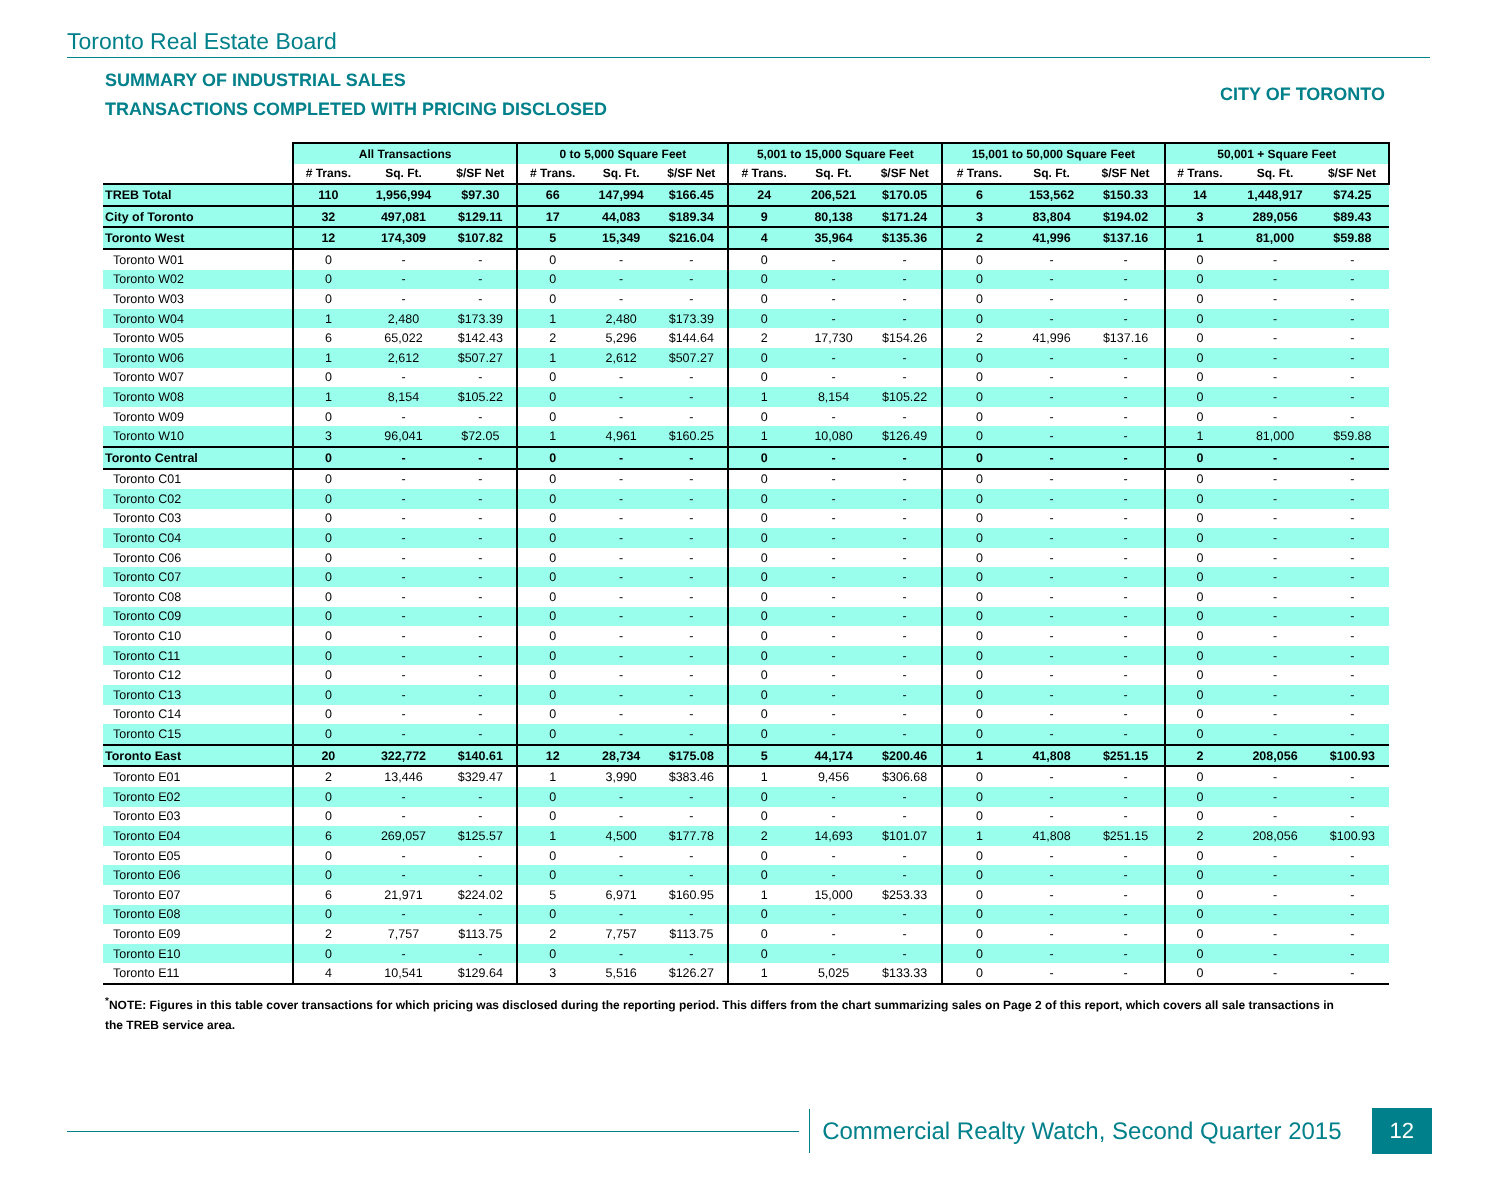Toronto Real Estate Board
SUMMARY OF INDUSTRIAL SALES
TRANSACTIONS COMPLETED WITH PRICING DISCLOSED
CITY OF TORONTO
| | All Transactions | | | 0 to 5,000 Square Feet | | | 5,001 to 15,000 Square Feet | | | 15,001 to 50,000 Square Feet | | | 50,001 + Square Feet | | |
| --- | --- | --- | --- | --- | --- | --- | --- | --- | --- | --- | --- | --- | --- | --- | --- |
| | # Trans. | Sq. Ft. | $/SF Net | # Trans. | Sq. Ft. | $/SF Net | # Trans. | Sq. Ft. | $/SF Net | # Trans. | Sq. Ft. | $/SF Net | # Trans. | Sq. Ft. | $/SF Net |
| TREB Total | 110 | 1,956,994 | $97.30 | 66 | 147,994 | $166.45 | 24 | 206,521 | $170.05 | 6 | 153,562 | $150.33 | 14 | 1,448,917 | $74.25 |
| City of Toronto | 32 | 497,081 | $129.11 | 17 | 44,083 | $189.34 | 9 | 80,138 | $171.24 | 3 | 83,804 | $194.02 | 3 | 289,056 | $89.43 |
| Toronto West | 12 | 174,309 | $107.82 | 5 | 15,349 | $216.04 | 4 | 35,964 | $135.36 | 2 | 41,996 | $137.16 | 1 | 81,000 | $59.88 |
| Toronto W01 | 0 | - | - | 0 | - | - | 0 | - | - | 0 | - | - | 0 | - | - |
| Toronto W02 | 0 | - | - | 0 | - | - | 0 | - | - | 0 | - | - | 0 | - | - |
| Toronto W03 | 0 | - | - | 0 | - | - | 0 | - | - | 0 | - | - | 0 | - | - |
| Toronto W04 | 1 | 2,480 | $173.39 | 1 | 2,480 | $173.39 | 0 | - | - | 0 | - | - | 0 | - | - |
| Toronto W05 | 6 | 65,022 | $142.43 | 2 | 5,296 | $144.64 | 2 | 17,730 | $154.26 | 2 | 41,996 | $137.16 | 0 | - | - |
| Toronto W06 | 1 | 2,612 | $507.27 | 1 | 2,612 | $507.27 | 0 | - | - | 0 | - | - | 0 | - | - |
| Toronto W07 | 0 | - | - | 0 | - | - | 0 | - | - | 0 | - | - | 0 | - | - |
| Toronto W08 | 1 | 8,154 | $105.22 | 0 | - | - | 1 | 8,154 | $105.22 | 0 | - | - | 0 | - | - |
| Toronto W09 | 0 | - | - | 0 | - | - | 0 | - | - | 0 | - | - | 0 | - | - |
| Toronto W10 | 3 | 96,041 | $72.05 | 1 | 4,961 | $160.25 | 1 | 10,080 | $126.49 | 0 | - | - | 1 | 81,000 | $59.88 |
| Toronto Central | 0 | - | - | 0 | - | - | 0 | - | - | 0 | - | - | 0 | - | - |
| Toronto C01 | 0 | - | - | 0 | - | - | 0 | - | - | 0 | - | - | 0 | - | - |
| Toronto C02 | 0 | - | - | 0 | - | - | 0 | - | - | 0 | - | - | 0 | - | - |
| Toronto C03 | 0 | - | - | 0 | - | - | 0 | - | - | 0 | - | - | 0 | - | - |
| Toronto C04 | 0 | - | - | 0 | - | - | 0 | - | - | 0 | - | - | 0 | - | - |
| Toronto C06 | 0 | - | - | 0 | - | - | 0 | - | - | 0 | - | - | 0 | - | - |
| Toronto C07 | 0 | - | - | 0 | - | - | 0 | - | - | 0 | - | - | 0 | - | - |
| Toronto C08 | 0 | - | - | 0 | - | - | 0 | - | - | 0 | - | - | 0 | - | - |
| Toronto C09 | 0 | - | - | 0 | - | - | 0 | - | - | 0 | - | - | 0 | - | - |
| Toronto C10 | 0 | - | - | 0 | - | - | 0 | - | - | 0 | - | - | 0 | - | - |
| Toronto C11 | 0 | - | - | 0 | - | - | 0 | - | - | 0 | - | - | 0 | - | - |
| Toronto C12 | 0 | - | - | 0 | - | - | 0 | - | - | 0 | - | - | 0 | - | - |
| Toronto C13 | 0 | - | - | 0 | - | - | 0 | - | - | 0 | - | - | 0 | - | - |
| Toronto C14 | 0 | - | - | 0 | - | - | 0 | - | - | 0 | - | - | 0 | - | - |
| Toronto C15 | 0 | - | - | 0 | - | - | 0 | - | - | 0 | - | - | 0 | - | - |
| Toronto East | 20 | 322,772 | $140.61 | 12 | 28,734 | $175.08 | 5 | 44,174 | $200.46 | 1 | 41,808 | $251.15 | 2 | 208,056 | $100.93 |
| Toronto E01 | 2 | 13,446 | $329.47 | 1 | 3,990 | $383.46 | 1 | 9,456 | $306.68 | 0 | - | - | 0 | - | - |
| Toronto E02 | 0 | - | - | 0 | - | - | 0 | - | - | 0 | - | - | 0 | - | - |
| Toronto E03 | 0 | - | - | 0 | - | - | 0 | - | - | 0 | - | - | 0 | - | - |
| Toronto E04 | 6 | 269,057 | $125.57 | 1 | 4,500 | $177.78 | 2 | 14,693 | $101.07 | 1 | 41,808 | $251.15 | 2 | 208,056 | $100.93 |
| Toronto E05 | 0 | - | - | 0 | - | - | 0 | - | - | 0 | - | - | 0 | - | - |
| Toronto E06 | 0 | - | - | 0 | - | - | 0 | - | - | 0 | - | - | 0 | - | - |
| Toronto E07 | 6 | 21,971 | $224.02 | 5 | 6,971 | $160.95 | 1 | 15,000 | $253.33 | 0 | - | - | 0 | - | - |
| Toronto E08 | 0 | - | - | 0 | - | - | 0 | - | - | 0 | - | - | 0 | - | - |
| Toronto E09 | 2 | 7,757 | $113.75 | 2 | 7,757 | $113.75 | 0 | - | - | 0 | - | - | 0 | - | - |
| Toronto E10 | 0 | - | - | 0 | - | - | 0 | - | - | 0 | - | - | 0 | - | - |
| Toronto E11 | 4 | 10,541 | $129.64 | 3 | 5,516 | $126.27 | 1 | 5,025 | $133.33 | 0 | - | - | 0 | - | - |
<sup>*</sup> NOTE: Figures in this table cover transactions for which pricing was disclosed during the reporting period. This differs from the chart summarizing sales on Page 2 of this report, which covers all sale transactions in the TREB service area.
Commercial Realty Watch, Second Quarter 2015
12